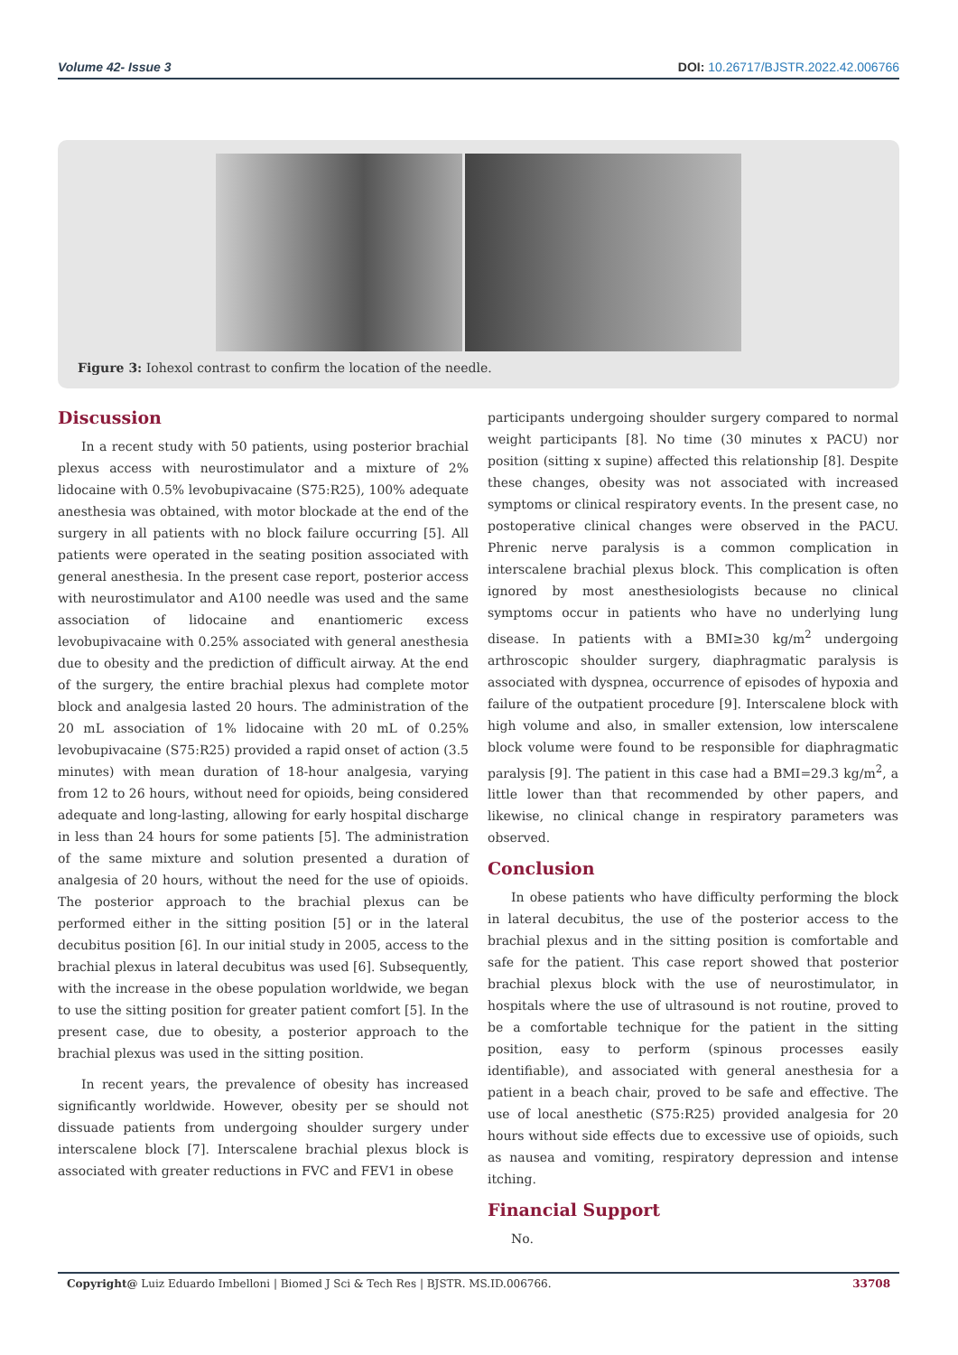Volume 42- Issue 3 DOI: 10.26717/BJSTR.2022.42.006766
Figure 3: Iohexol contrast to confirm the location of the needle.
Discussion
In a recent study with 50 patients, using posterior brachial plexus access with neurostimulator and a mixture of 2% lidocaine with 0.5% levobupivacaine (S75:R25), 100% adequate anesthesia was obtained, with motor blockade at the end of the surgery in all patients with no block failure occurring [5]. All patients were operated in the seating position associated with general anesthesia. In the present case report, posterior access with neurostimulator and A100 needle was used and the same association of lidocaine and enantiomeric excess levobupivacaine with 0.25% associated with general anesthesia due to obesity and the prediction of difficult airway. At the end of the surgery, the entire brachial plexus had complete motor block and analgesia lasted 20 hours. The administration of the 20 mL association of 1% lidocaine with 20 mL of 0.25% levobupivacaine (S75:R25) provided a rapid onset of action (3.5 minutes) with mean duration of 18-hour analgesia, varying from 12 to 26 hours, without need for opioids, being considered adequate and long-lasting, allowing for early hospital discharge in less than 24 hours for some patients [5]. The administration of the same mixture and solution presented a duration of analgesia of 20 hours, without the need for the use of opioids. The posterior approach to the brachial plexus can be performed either in the sitting position [5] or in the lateral decubitus position [6]. In our initial study in 2005, access to the brachial plexus in lateral decubitus was used [6]. Subsequently, with the increase in the obese population worldwide, we began to use the sitting position for greater patient comfort [5]. In the present case, due to obesity, a posterior approach to the brachial plexus was used in the sitting position.
In recent years, the prevalence of obesity has increased significantly worldwide. However, obesity per se should not dissuade patients from undergoing shoulder surgery under interscalene block [7]. Interscalene brachial plexus block is associated with greater reductions in FVC and FEV1 in obese
participants undergoing shoulder surgery compared to normal weight participants [8]. No time (30 minutes x PACU) nor position (sitting x supine) affected this relationship [8]. Despite these changes, obesity was not associated with increased symptoms or clinical respiratory events. In the present case, no postoperative clinical changes were observed in the PACU. Phrenic nerve paralysis is a common complication in interscalene brachial plexus block. This complication is often ignored by most anesthesiologists because no clinical symptoms occur in patients who have no underlying lung disease. In patients with a BMI≥30 kg/m<sup>2</sup> undergoing arthroscopic shoulder surgery, diaphragmatic paralysis is associated with dyspnea, occurrence of episodes of hypoxia and failure of the outpatient procedure [9]. Interscalene block with high volume and also, in smaller extension, low interscalene block volume were found to be responsible for diaphragmatic paralysis [9]. The patient in this case had a BMI=29.3 kg/m<sup>2</sup>, a little lower than that recommended by other papers, and likewise, no clinical change in respiratory parameters was observed.
Conclusion
In obese patients who have difficulty performing the block in lateral decubitus, the use of the posterior access to the brachial plexus and in the sitting position is comfortable and safe for the patient. This case report showed that posterior brachial plexus block with the use of neurostimulator, in hospitals where the use of ultrasound is not routine, proved to be a comfortable technique for the patient in the sitting position, easy to perform (spinous processes easily identifiable), and associated with general anesthesia for a patient in a beach chair, proved to be safe and effective. The use of local anesthetic (S75:R25) provided analgesia for 20 hours without side effects due to excessive use of opioids, such as nausea and vomiting, respiratory depression and intense itching.
Financial Support
No.
Copyright@ Luiz Eduardo Imbelloni | Biomed J Sci & Tech Res | BJSTR. MS.ID.006766. 33708